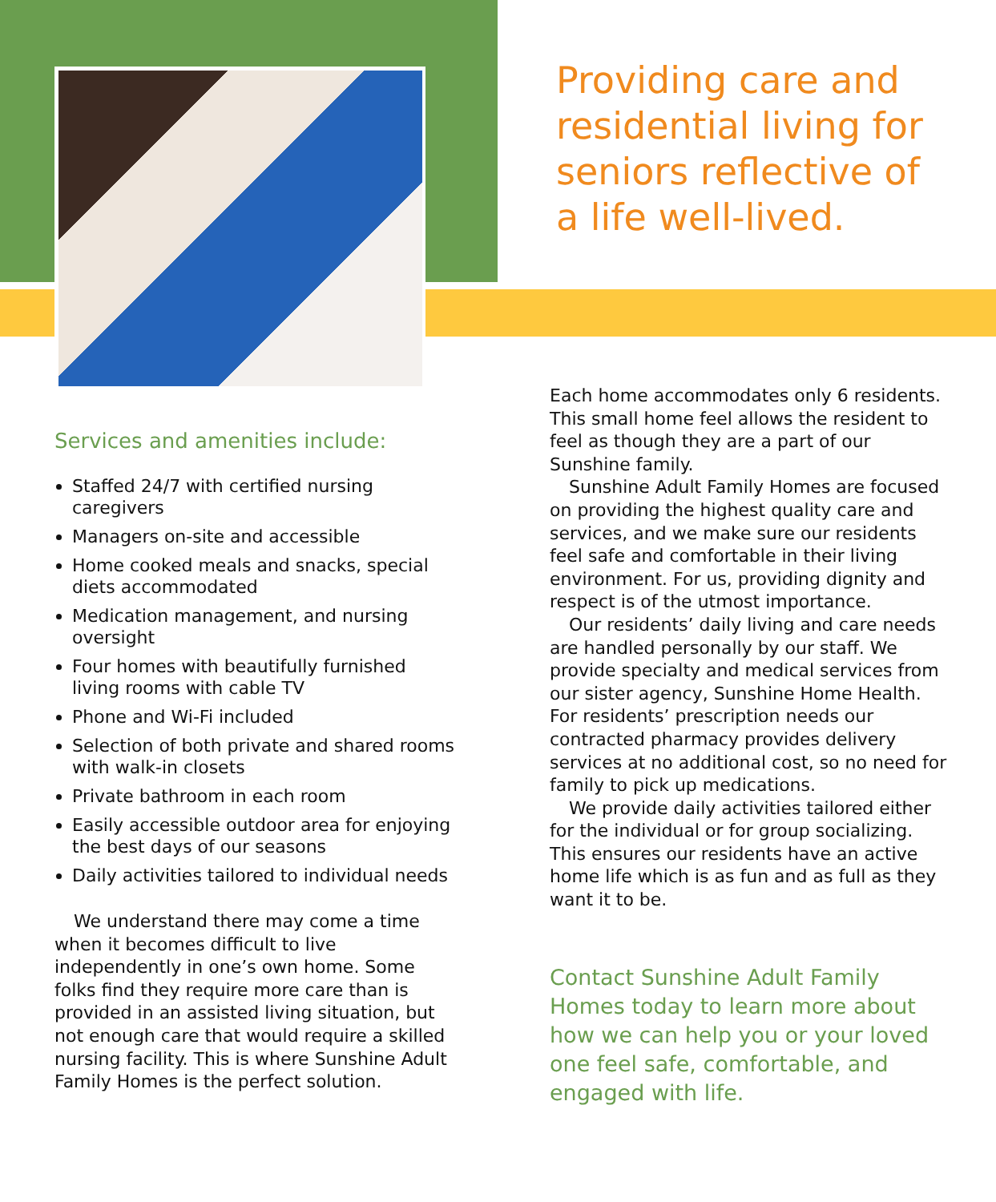Services and amenities include:
Staffed 24/7 with certified nursing caregivers
Managers on-site and accessible
Home cooked meals and snacks, special diets accommodated
Medication management, and nursing oversight
Four homes with beautifully furnished living rooms with cable TV
Phone and Wi-Fi included
Selection of both private and shared rooms with walk-in closets
Private bathroom in each room
Easily accessible outdoor area for enjoying the best days of our seasons
Daily activities tailored to individual needs
We understand there may come a time when it becomes difficult to live independently in one’s own home. Some folks find they require more care than is provided in an assisted living situation, but not enough care that would require a skilled nursing facility. This is where Sunshine Adult Family Homes is the perfect solution.
Providing care and residential living for seniors reflective of a life well-lived.
Each home accommodates only 6 residents. This small home feel allows the resident to feel as though they are a part of our Sunshine family.
Sunshine Adult Family Homes are focused on providing the highest quality care and services, and we make sure our residents feel safe and comfortable in their living environment. For us, providing dignity and respect is of the utmost importance.
Our residents’ daily living and care needs are handled personally by our staff. We provide specialty and medical services from our sister agency, Sunshine Home Health. For residents’ prescription needs our contracted pharmacy provides delivery services at no additional cost, so no need for family to pick up medications.
We provide daily activities tailored either for the individual or for group socializing. This ensures our residents have an active home life which is as fun and as full as they want it to be.
Contact Sunshine Adult Family Homes today to learn more about how we can help you or your loved one feel safe, comfortable, and engaged with life.